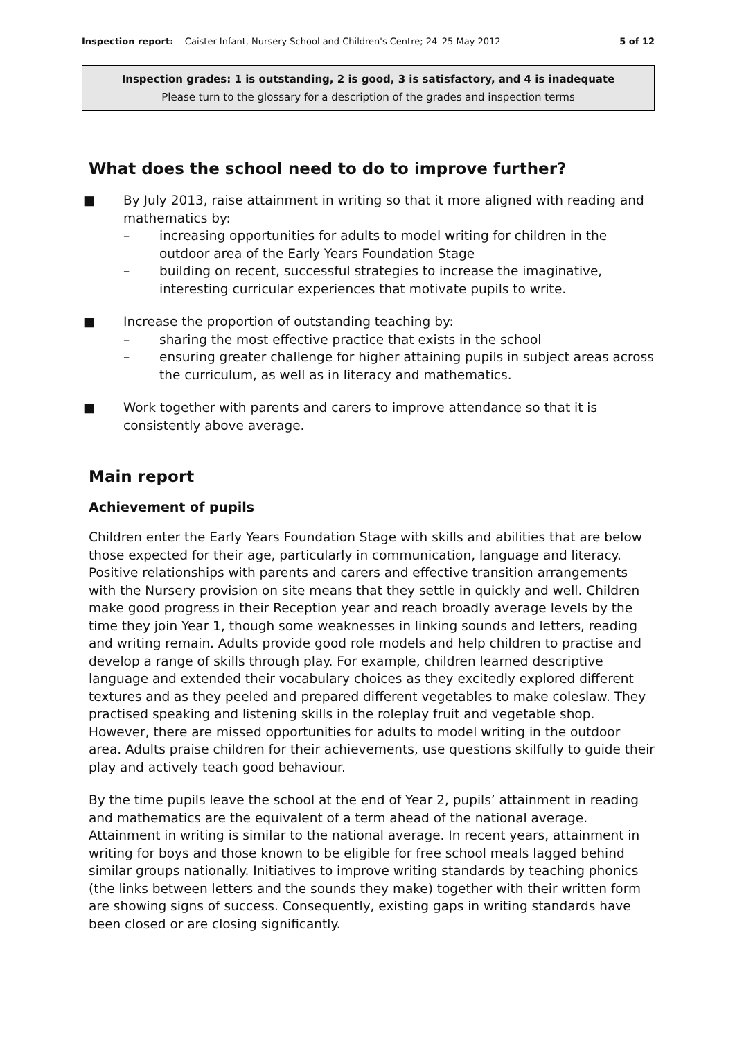Inspection report: Caister Infant, Nursery School and Children's Centre; 24–25 May 2012 5 of 12
Inspection grades: 1 is outstanding, 2 is good, 3 is satisfactory, and 4 is inadequate
Please turn to the glossary for a description of the grades and inspection terms
What does the school need to do to improve further?
■ By July 2013, raise attainment in writing so that it more aligned with reading and mathematics by:
– increasing opportunities for adults to model writing for children in the outdoor area of the Early Years Foundation Stage
– building on recent, successful strategies to increase the imaginative, interesting curricular experiences that motivate pupils to write.
■ Increase the proportion of outstanding teaching by:
– sharing the most effective practice that exists in the school
– ensuring greater challenge for higher attaining pupils in subject areas across the curriculum, as well as in literacy and mathematics.
■ Work together with parents and carers to improve attendance so that it is consistently above average.
Main report
Achievement of pupils
Children enter the Early Years Foundation Stage with skills and abilities that are below those expected for their age, particularly in communication, language and literacy. Positive relationships with parents and carers and effective transition arrangements with the Nursery provision on site means that they settle in quickly and well. Children make good progress in their Reception year and reach broadly average levels by the time they join Year 1, though some weaknesses in linking sounds and letters, reading and writing remain. Adults provide good role models and help children to practise and develop a range of skills through play. For example, children learned descriptive language and extended their vocabulary choices as they excitedly explored different textures and as they peeled and prepared different vegetables to make coleslaw. They practised speaking and listening skills in the roleplay fruit and vegetable shop. However, there are missed opportunities for adults to model writing in the outdoor area. Adults praise children for their achievements, use questions skilfully to guide their play and actively teach good behaviour.
By the time pupils leave the school at the end of Year 2, pupils’ attainment in reading and mathematics are the equivalent of a term ahead of the national average. Attainment in writing is similar to the national average. In recent years, attainment in writing for boys and those known to be eligible for free school meals lagged behind similar groups nationally. Initiatives to improve writing standards by teaching phonics (the links between letters and the sounds they make) together with their written form are showing signs of success. Consequently, existing gaps in writing standards have been closed or are closing significantly.